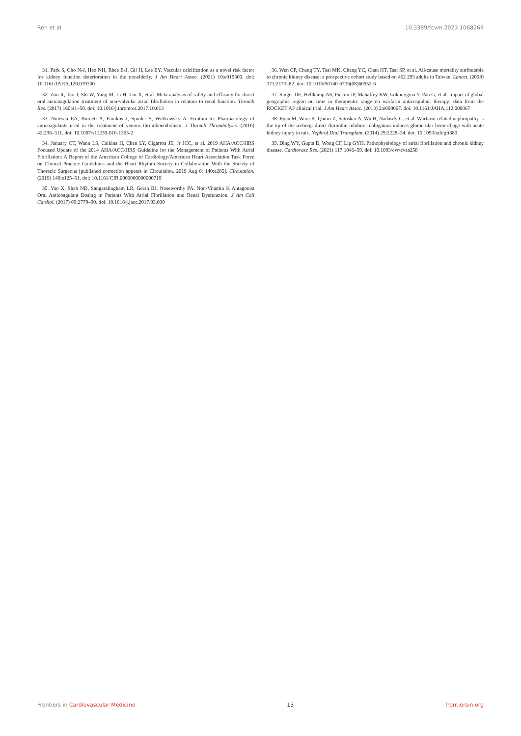Ren et al. 10.3389/fcvm.2023.1068269
31. Park S, Cho N-J, Heo NH, Rhee E-J, Gil H, Lee EY. Vascular calcification as a novel risk factor for kidney function deterioration in the nonelderly. J Am Heart Assoc. (2021) 10:e019300. doi: 10.1161/JAHA.120.019300
32. Zou R, Tao J, Shi W, Yang M, Li H, Lin X, et al. Meta-analysis of safety and efficacy for direct oral anticoagulation treatment of non-valvular atrial fibrillation in relation to renal function. Thromb Res. (2017) 160:41–50. doi: 10.1016/j.thromres.2017.10.013
33. Nutescu EA, Burnett A, Fanikos J, Spinler S, Wittkowsky A. Erratum to: Pharmacology of anticoagulants used in the treatment of venous thromboembolism. J Thromb Thrombolysis. (2016) 42:296–311. doi: 10.1007/s11239-016-1363-2
34. January CT, Wann LS, Calkins H, Chen LY, Cigarroa JE, Jr JCC, et al. 2019 AHA/ACC/HRS Focused Update of the 2014 AHA/ACC/HRS Guideline for the Management of Patients With Atrial Fibrillation: A Report of the American College of Cardiology/American Heart Association Task Force on Clinical Practice Guidelines and the Heart Rhythm Society in Collaboration With the Society of Thoracic Surgeons [published correction appears in Circulation. 2019 Aug 6; 140:e285]. Circulation. (2019) 140:e125–51. doi: 10.1161/CIR.0000000000000719
35. Yao X, Shah ND, Sangaralingham LR, Gersh BJ, Noseworthy PA. Non-Vitamin K Antagonist Oral Anticoagulant Dosing in Patients With Atrial Fibrillation and Renal Dysfunction. J Am Coll Cardiol. (2017) 69:2779–90. doi: 10.1016/j.jacc.2017.03.600
36. Wen CP, Cheng TY, Tsai MK, Chang YC, Chan HT, Tsai SP, et al. All-cause mortality attributable to chronic kidney disease: a prospective cohort study based on 462 293 adults in Taiwan. Lancet. (2008) 371:2173–82. doi: 10.1016/S0140-6736(08)60952-6
37. Singer DE, Hellkamp AS, Piccini JP, Mahaffey KW, Lokhnygina Y, Pan G, et al. Impact of global geographic region on time in therapeutic range on warfarin anticoagulant therapy: data from the ROCKET AF clinical trial. J Am Heart Assoc. (2013) 2:e000067. doi: 10.1161/JAHA.112.000067
38. Ryan M, Ware K, Qamri Z, Satoskar A, Wu H, Nadasdy G. et al. Warfarin-related nephropathy is the tip of the iceberg: direct thrombin inhibitor dabigatran induces glomerular hemorrhage with acute kidney injury in rats. Nephrol Dial Transplant. (2014) 29:2228–34. doi: 10.1093/ndt/gft380
39. Ding WY, Gupta D, Wong CF, Lip GYH. Pathophysiology of atrial fibrillation and chronic kidney disease. Cardiovasc Res. (2021) 117:1046–59. doi: 10.1093/cvr/cvaa258
Frontiers in Cardiovascular Medicine 13 frontiersin.org